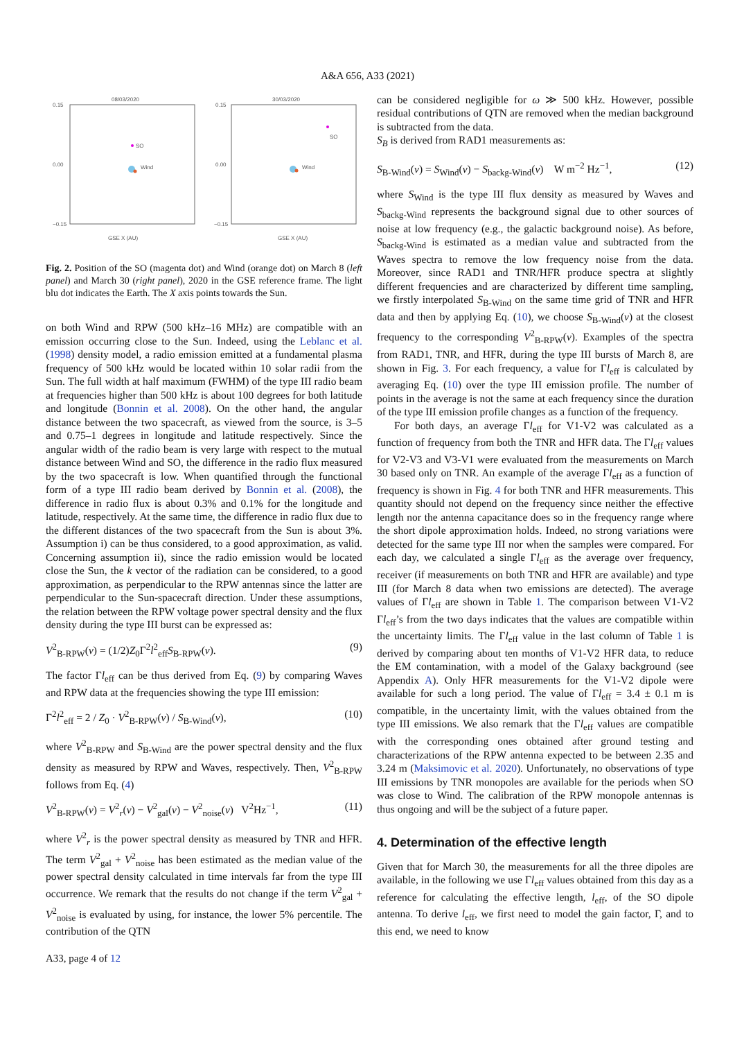A&A 656, A33 (2021)
08/03/2020
0.15
0.00
−0.15
SO
Wind
GSE X (AU)
30/03/2020
0.15
0.00
−0.15
SO
Wind
GSE X (AU)
Fig. 2. Position of the SO (magenta dot) and Wind (orange dot) on March 8 (left panel) and March 30 (right panel), 2020 in the GSE reference frame. The light blu dot indicates the Earth. The X axis points towards the Sun.
on both Wind and RPW (500 kHz–16 MHz) are compatible with an emission occurring close to the Sun. Indeed, using the Leblanc et al. (1998) density model, a radio emission emitted at a fundamental plasma frequency of 500 kHz would be located within 10 solar radii from the Sun. The full width at half maximum (FWHM) of the type III radio beam at frequencies higher than 500 kHz is about 100 degrees for both latitude and longitude (Bonnin et al. 2008). On the other hand, the angular distance between the two spacecraft, as viewed from the source, is 3–5 and 0.75–1 degrees in longitude and latitude respectively. Since the angular width of the radio beam is very large with respect to the mutual distance between Wind and SO, the difference in the radio flux measured by the two spacecraft is low. When quantified through the functional form of a type III radio beam derived by Bonnin et al. (2008), the difference in radio flux is about 0.3% and 0.1% for the longitude and latitude, respectively. At the same time, the difference in radio flux due to the different distances of the two spacecraft from the Sun is about 3%. Assumption i) can be thus considered, to a good approximation, as valid. Concerning assumption ii), since the radio emission would be located close the Sun, the k vector of the radiation can be considered, to a good approximation, as perpendicular to the RPW antennas since the latter are perpendicular to the Sun-spacecraft direction. Under these assumptions, the relation between the RPW voltage power spectral density and the flux density during the type III burst can be expressed as:
V<sup>2</sup><sub>B-RPW</sub>(ν) = (1/2)Z<sub>0</sub>Γ<sup>2</sup>l<sup>2</sup><sub>eff</sub>S<sub>B-RPW</sub>(ν). (9)
The factor Γl<sub>eff</sub> can be thus derived from Eq. (9) by comparing Waves and RPW data at the frequencies showing the type III emission:
Γ<sup>2</sup>l<sup>2</sup><sub>eff</sub> = 2 / Z<sub>0</sub> · V<sup>2</sup><sub>B-RPW</sub>(ν) / S<sub>B-Wind</sub>(ν), (10)
where V<sup>2</sup><sub>B-RPW</sub> and S<sub>B-Wind</sub> are the power spectral density and the flux density as measured by RPW and Waves, respectively. Then, V<sup>2</sup><sub>B-RPW</sub> follows from Eq. (4)
V<sup>2</sup><sub>B-RPW</sub>(ν) = V<sup>2</sup><sub>r</sub>(ν) − V<sup>2</sup><sub>gal</sub>(ν) − V<sup>2</sup><sub>noise</sub>(ν) V<sup>2</sup>Hz<sup>−1</sup>, (11)
where V<sup>2</sup><sub>r</sub> is the power spectral density as measured by TNR and HFR. The term V<sup>2</sup><sub>gal</sub> + V<sup>2</sup><sub>noise</sub> has been estimated as the median value of the power spectral density calculated in time intervals far from the type III occurrence. We remark that the results do not change if the term V<sup>2</sup><sub>gal</sub> + V<sup>2</sup><sub>noise</sub> is evaluated by using, for instance, the lower 5% percentile. The contribution of the QTN
can be considered negligible for ω ≫ 500 kHz. However, possible residual contributions of QTN are removed when the median background is subtracted from the data.
S<sub>B</sub> is derived from RAD1 measurements as:
S<sub>B-Wind</sub>(ν) = S<sub>Wind</sub>(ν) − S<sub>backg-Wind</sub>(ν) W m<sup>−2</sup> Hz<sup>−1</sup>, (12)
where S<sub>Wind</sub> is the type III flux density as measured by Waves and S<sub>backg-Wind</sub> represents the background signal due to other sources of noise at low frequency (e.g., the galactic background noise). As before, S<sub>backg-Wind</sub> is estimated as a median value and subtracted from the Waves spectra to remove the low frequency noise from the data. Moreover, since RAD1 and TNR/HFR produce spectra at slightly different frequencies and are characterized by different time sampling, we firstly interpolated S<sub>B-Wind</sub> on the same time grid of TNR and HFR data and then by applying Eq. (10), we choose S<sub>B-Wind</sub>(ν) at the closest frequency to the corresponding V<sup>2</sup><sub>B-RPW</sub>(ν). Examples of the spectra from RAD1, TNR, and HFR, during the type III bursts of March 8, are shown in Fig. 3. For each frequency, a value for Γl<sub>eff</sub> is calculated by averaging Eq. (10) over the type III emission profile. The number of points in the average is not the same at each frequency since the duration of the type III emission profile changes as a function of the frequency.
For both days, an average Γl<sub>eff</sub> for V1-V2 was calculated as a function of frequency from both the TNR and HFR data. The Γl<sub>eff</sub> values for V2-V3 and V3-V1 were evaluated from the measurements on March 30 based only on TNR. An example of the average Γl<sub>eff</sub> as a function of frequency is shown in Fig. 4 for both TNR and HFR measurements. This quantity should not depend on the frequency since neither the effective length nor the antenna capacitance does so in the frequency range where the short dipole approximation holds. Indeed, no strong variations were detected for the same type III nor when the samples were compared. For each day, we calculated a single Γl<sub>eff</sub> as the average over frequency, receiver (if measurements on both TNR and HFR are available) and type III (for March 8 data when two emissions are detected). The average values of Γl<sub>eff</sub> are shown in Table 1. The comparison between V1-V2 Γl<sub>eff</sub>’s from the two days indicates that the values are compatible within the uncertainty limits. The Γl<sub>eff</sub> value in the last column of Table 1 is derived by comparing about ten months of V1-V2 HFR data, to reduce the EM contamination, with a model of the Galaxy background (see Appendix A). Only HFR measurements for the V1-V2 dipole were available for such a long period. The value of Γl<sub>eff</sub> = 3.4 ± 0.1 m is compatible, in the uncertainty limit, with the values obtained from the type III emissions. We also remark that the Γl<sub>eff</sub> values are compatible with the corresponding ones obtained after ground testing and characterizations of the RPW antenna expected to be between 2.35 and 3.24 m (Maksimovic et al. 2020). Unfortunately, no observations of type III emissions by TNR monopoles are available for the periods when SO was close to Wind. The calibration of the RPW monopole antennas is thus ongoing and will be the subject of a future paper.
4. Determination of the effective length
Given that for March 30, the measurements for all the three dipoles are available, in the following we use Γl<sub>eff</sub> values obtained from this day as a reference for calculating the effective length, l<sub>eff</sub>, of the SO dipole antenna. To derive l<sub>eff</sub>, we first need to model the gain factor, Γ, and to this end, we need to know
A33, page 4 of 12